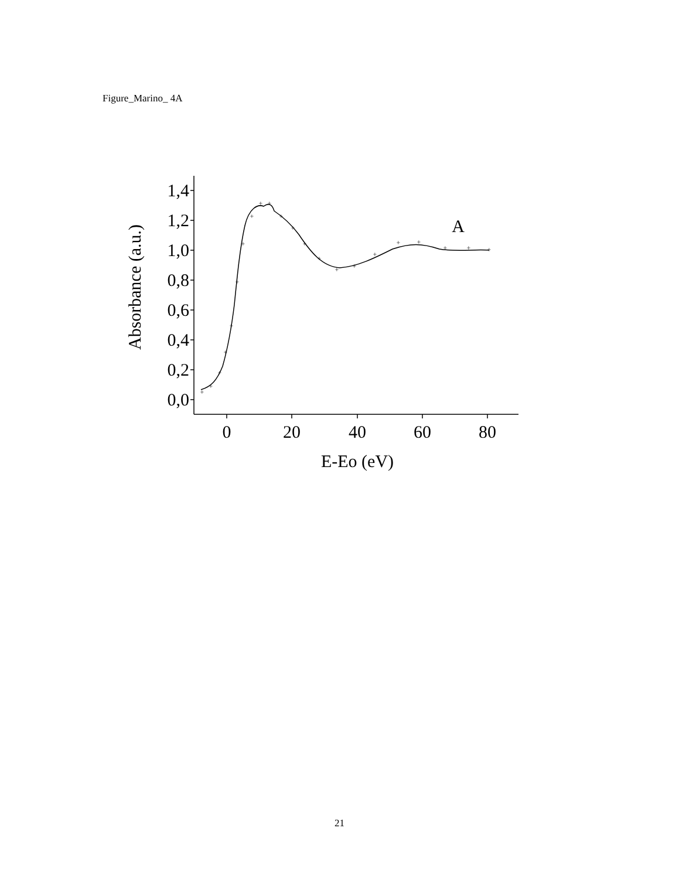Figure_Marino_ 4A
+
+
+
+
+
+
+
+
+
+
+
+
+
+
+
+
+
+
+
+
+
+
0,0
0,2
0,4
0,6
0,8
1,0
1,2
1,4
0
20
40
60
80
E-Eo (eV)
A
Absorbance (a.u.)
21